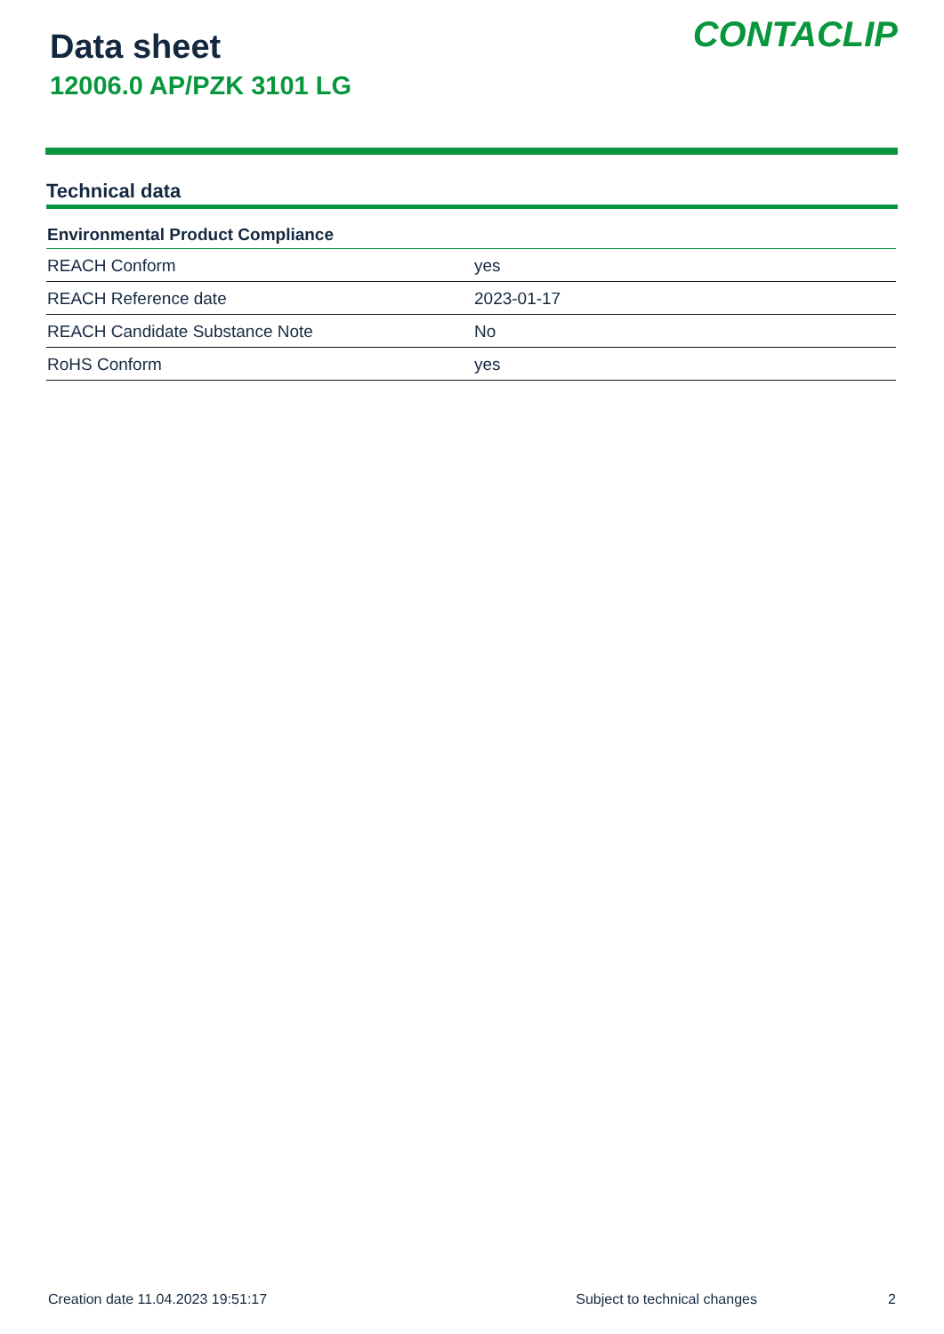Data sheet
12006.0 AP/PZK 3101 LG
CONTACLIP
Technical data
| Environmental Product Compliance | |
| --- | --- |
| REACH Conform | yes |
| REACH Reference date | 2023-01-17 |
| REACH Candidate Substance Note | No |
| RoHS Conform | yes |
Creation date 11.04.2023 19:51:17 Subject to technical changes 2